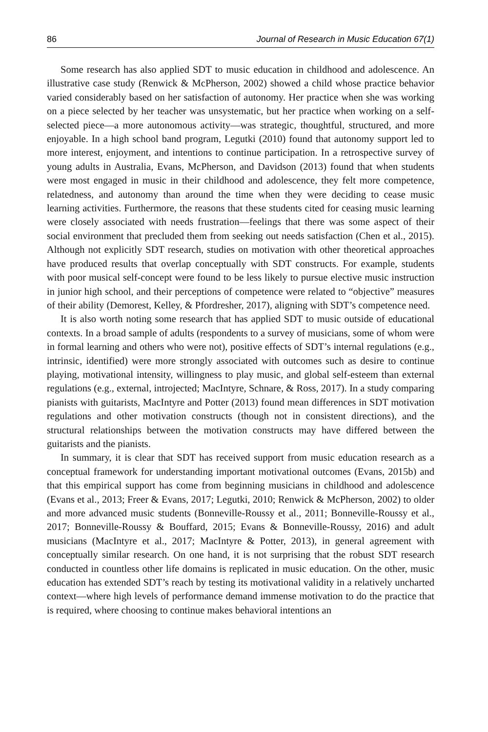86 Journal of Research in Music Education 67(1)
Some research has also applied SDT to music education in childhood and adolescence. An illustrative case study (Renwick & McPherson, 2002) showed a child whose practice behavior varied considerably based on her satisfaction of autonomy. Her practice when she was working on a piece selected by her teacher was unsystematic, but her practice when working on a self-selected piece—a more autonomous activity—was strategic, thoughtful, structured, and more enjoyable. In a high school band program, Legutki (2010) found that autonomy support led to more interest, enjoyment, and intentions to continue participation. In a retrospective survey of young adults in Australia, Evans, McPherson, and Davidson (2013) found that when students were most engaged in music in their childhood and adolescence, they felt more competence, relatedness, and autonomy than around the time when they were deciding to cease music learning activities. Furthermore, the reasons that these students cited for ceasing music learning were closely associated with needs frustration—feelings that there was some aspect of their social environment that precluded them from seeking out needs satisfaction (Chen et al., 2015). Although not explicitly SDT research, studies on motivation with other theoretical approaches have produced results that overlap conceptually with SDT constructs. For example, students with poor musical self-concept were found to be less likely to pursue elective music instruction in junior high school, and their perceptions of competence were related to “objective” measures of their ability (Demorest, Kelley, & Pfordresher, 2017), aligning with SDT’s competence need.
It is also worth noting some research that has applied SDT to music outside of educational contexts. In a broad sample of adults (respondents to a survey of musicians, some of whom were in formal learning and others who were not), positive effects of SDT’s internal regulations (e.g., intrinsic, identified) were more strongly associated with outcomes such as desire to continue playing, motivational intensity, willingness to play music, and global self-esteem than external regulations (e.g., external, introjected; MacIntyre, Schnare, & Ross, 2017). In a study comparing pianists with guitarists, MacIntyre and Potter (2013) found mean differences in SDT motivation regulations and other motivation constructs (though not in consistent directions), and the structural relationships between the motivation constructs may have differed between the guitarists and the pianists.
In summary, it is clear that SDT has received support from music education research as a conceptual framework for understanding important motivational outcomes (Evans, 2015b) and that this empirical support has come from beginning musicians in childhood and adolescence (Evans et al., 2013; Freer & Evans, 2017; Legutki, 2010; Renwick & McPherson, 2002) to older and more advanced music students (Bonneville-Roussy et al., 2011; Bonneville-Roussy et al., 2017; Bonneville-Roussy & Bouffard, 2015; Evans & Bonneville-Roussy, 2016) and adult musicians (MacIntyre et al., 2017; MacIntyre & Potter, 2013), in general agreement with conceptually similar research. On one hand, it is not surprising that the robust SDT research conducted in countless other life domains is replicated in music education. On the other, music education has extended SDT’s reach by testing its motivational validity in a relatively uncharted context—where high levels of performance demand immense motivation to do the practice that is required, where choosing to continue makes behavioral intentions an